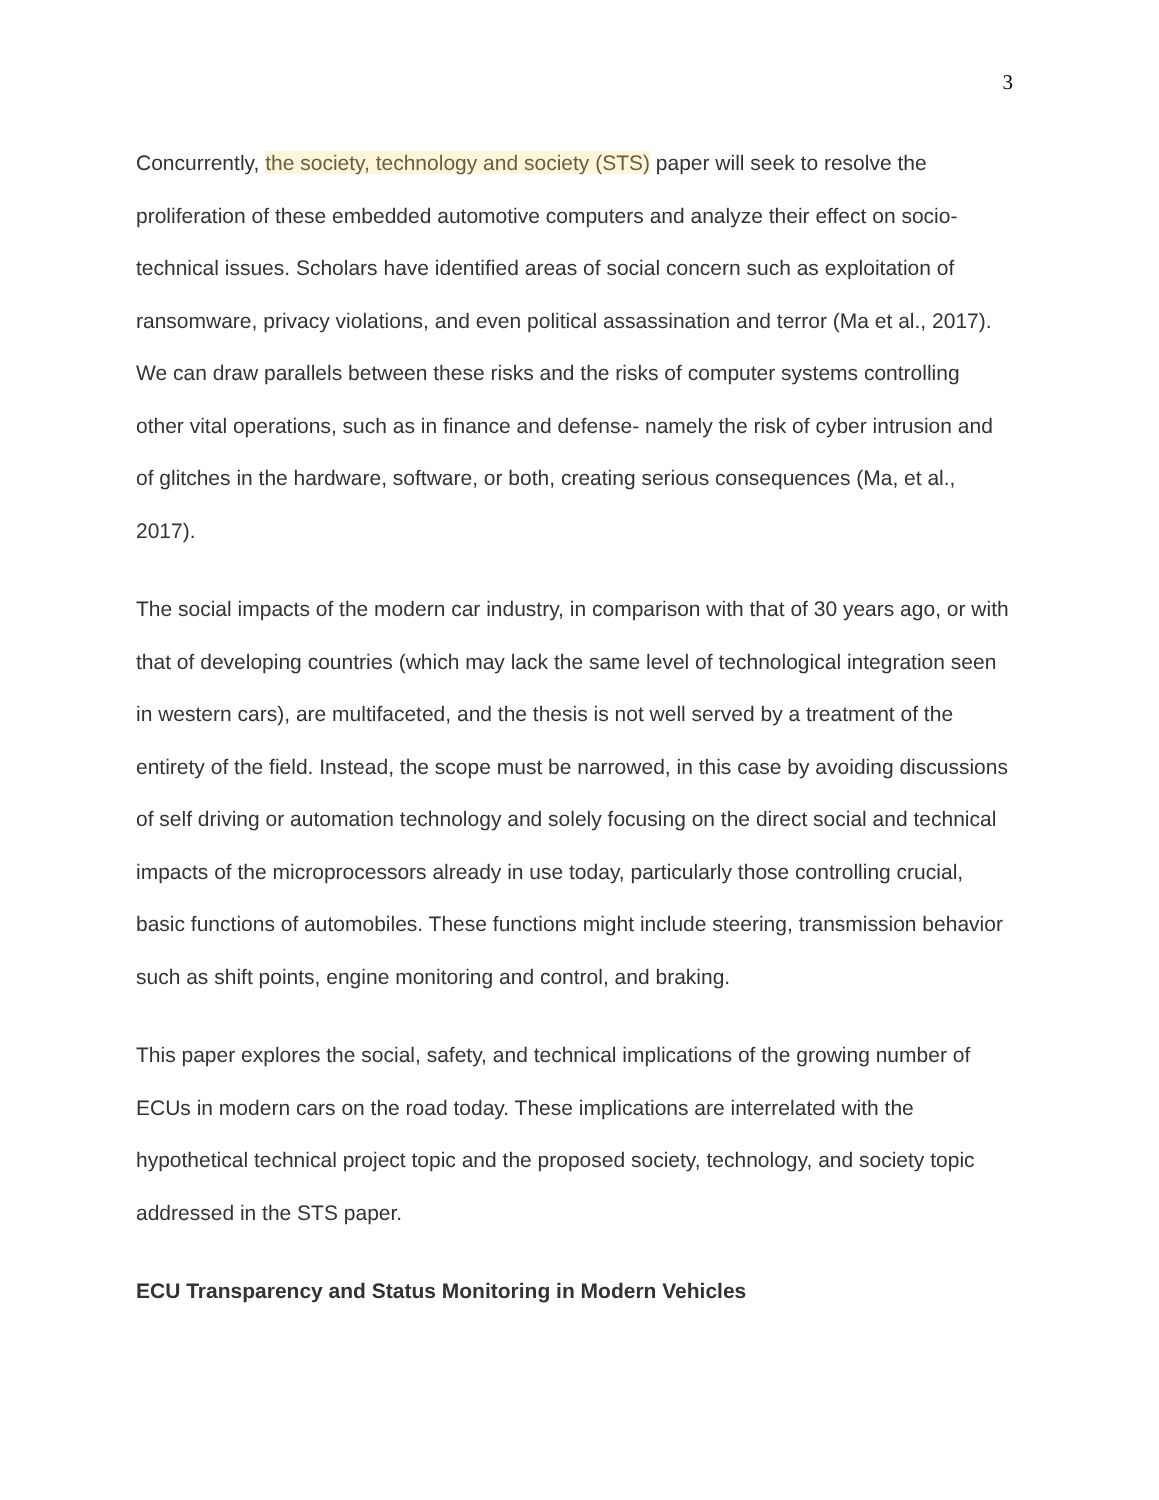3
Concurrently, the society, technology and society (STS) paper will seek to resolve the proliferation of these embedded automotive computers and analyze their effect on socio- technical issues. Scholars have identified areas of social concern such as exploitation of ransomware, privacy violations, and even political assassination and terror (Ma et al., 2017). We can draw parallels between these risks and the risks of computer systems controlling other vital operations, such as in finance and defense- namely the risk of cyber intrusion and of glitches in the hardware, software, or both, creating serious consequences (Ma, et al., 2017).
The social impacts of the modern car industry, in comparison with that of 30 years ago, or with that of developing countries (which may lack the same level of technological integration seen in western cars), are multifaceted, and the thesis is not well served by a treatment of the entirety of the field. Instead, the scope must be narrowed, in this case by avoiding discussions of self driving or automation technology and solely focusing on the direct social and technical impacts of the microprocessors already in use today, particularly those controlling crucial, basic functions of automobiles. These functions might include steering, transmission behavior such as shift points, engine monitoring and control, and braking.
This paper explores the social, safety, and technical implications of the growing number of ECUs in modern cars on the road today. These implications are interrelated with the hypothetical technical project topic and the proposed society, technology, and society topic addressed in the STS paper.
ECU Transparency and Status Monitoring in Modern Vehicles